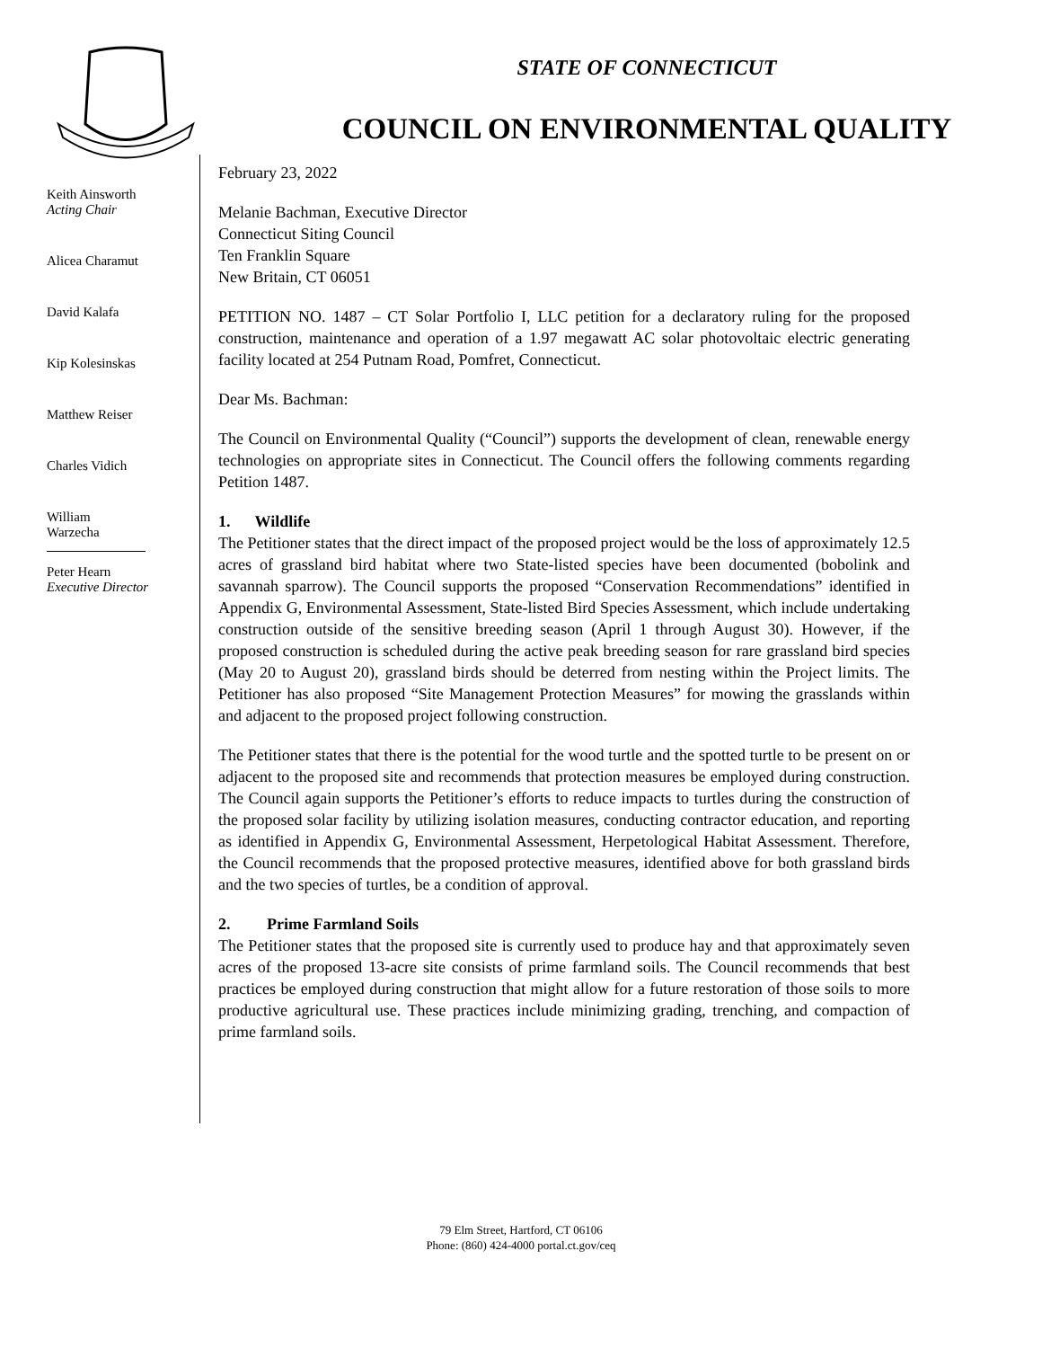STATE OF CONNECTICUT
COUNCIL ON ENVIRONMENTAL QUALITY
Keith Ainsworth
Acting Chair
Alicea Charamut
David Kalafa
Kip Kolesinskas
Matthew Reiser
Charles Vidich
William Warzecha
Peter Hearn
Executive Director
February 23, 2022
Melanie Bachman, Executive Director
Connecticut Siting Council
Ten Franklin Square
New Britain, CT 06051
PETITION NO. 1487 – CT Solar Portfolio I, LLC petition for a declaratory ruling for the proposed construction, maintenance and operation of a 1.97 megawatt AC solar photovoltaic electric generating facility located at 254 Putnam Road, Pomfret, Connecticut.
Dear Ms. Bachman:
The Council on Environmental Quality (“Council”) supports the development of clean, renewable energy technologies on appropriate sites in Connecticut. The Council offers the following comments regarding Petition 1487.
1. Wildlife
The Petitioner states that the direct impact of the proposed project would be the loss of approximately 12.5 acres of grassland bird habitat where two State-listed species have been documented (bobolink and savannah sparrow). The Council supports the proposed “Conservation Recommendations” identified in Appendix G, Environmental Assessment, State-listed Bird Species Assessment, which include undertaking construction outside of the sensitive breeding season (April 1 through August 30). However, if the proposed construction is scheduled during the active peak breeding season for rare grassland bird species (May 20 to August 20), grassland birds should be deterred from nesting within the Project limits. The Petitioner has also proposed “Site Management Protection Measures” for mowing the grasslands within and adjacent to the proposed project following construction.
The Petitioner states that there is the potential for the wood turtle and the spotted turtle to be present on or adjacent to the proposed site and recommends that protection measures be employed during construction. The Council again supports the Petitioner’s efforts to reduce impacts to turtles during the construction of the proposed solar facility by utilizing isolation measures, conducting contractor education, and reporting as identified in Appendix G, Environmental Assessment, Herpetological Habitat Assessment. Therefore, the Council recommends that the proposed protective measures, identified above for both grassland birds and the two species of turtles, be a condition of approval.
2. Prime Farmland Soils
The Petitioner states that the proposed site is currently used to produce hay and that approximately seven acres of the proposed 13-acre site consists of prime farmland soils. The Council recommends that best practices be employed during construction that might allow for a future restoration of those soils to more productive agricultural use. These practices include minimizing grading, trenching, and compaction of prime farmland soils.
79 Elm Street, Hartford, CT 06106
Phone: (860) 424-4000 portal.ct.gov/ceq